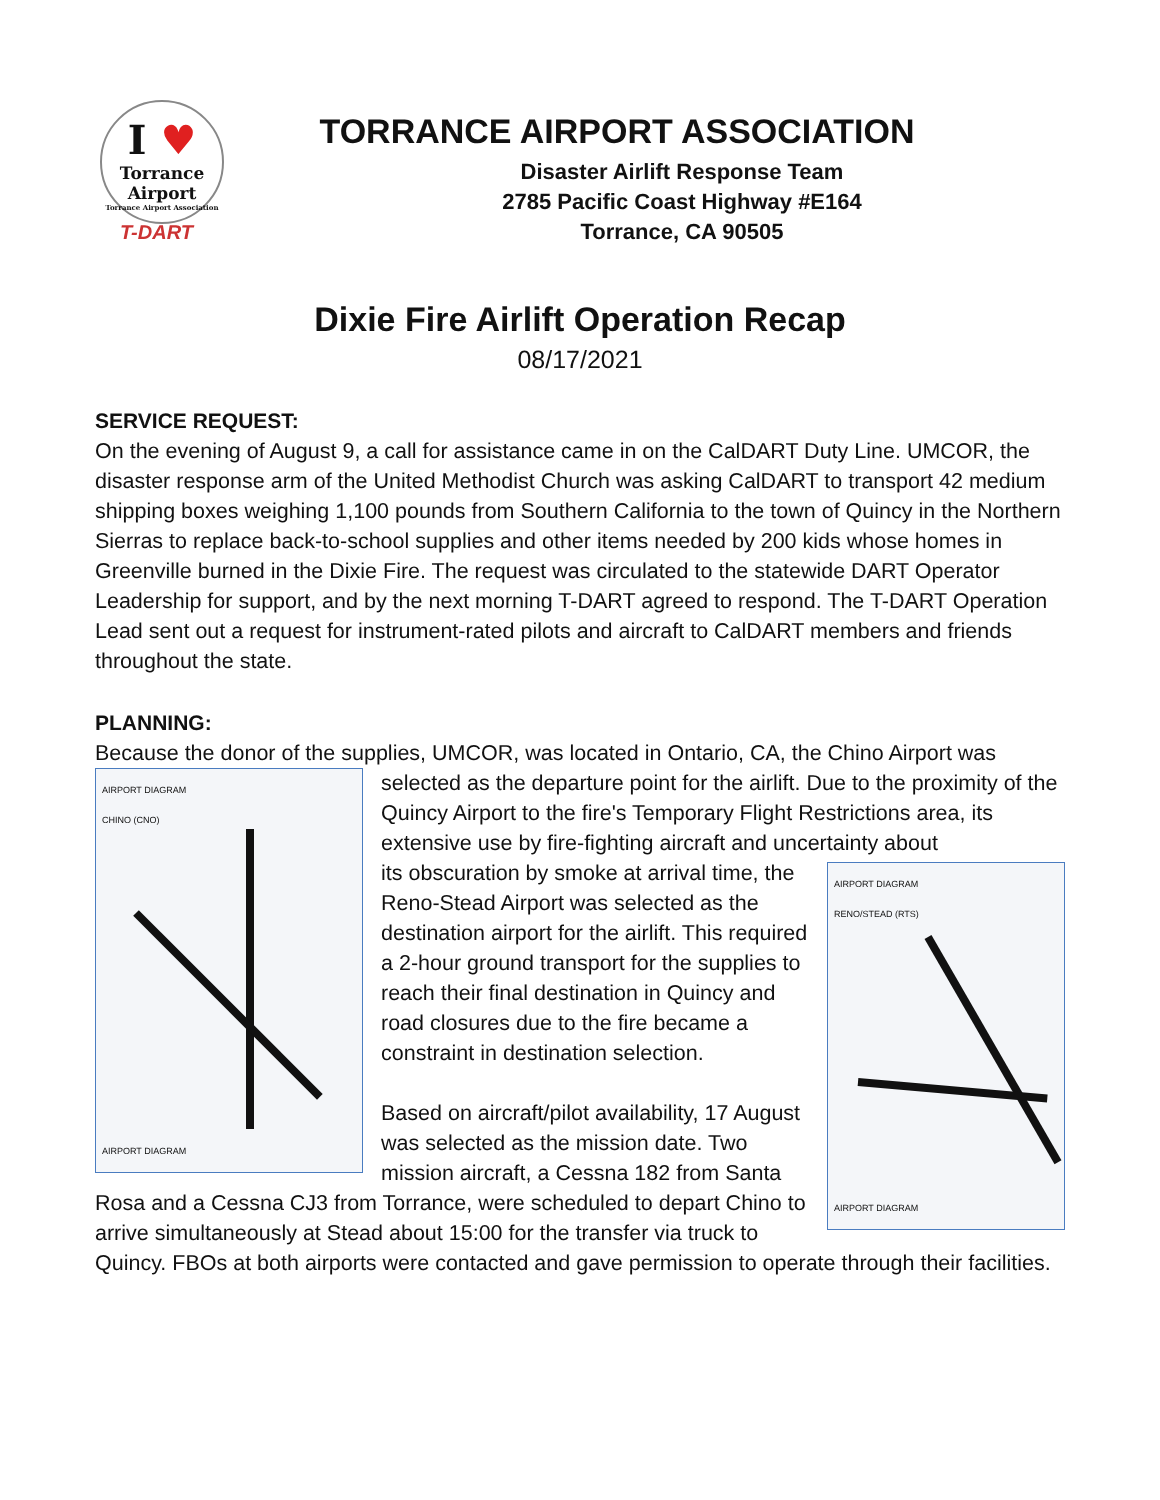I ♥
Torrance
Airport
Torrance Airport Association
T-DART
TORRANCE AIRPORT ASSOCIATION
Disaster Airlift Response Team
2785 Pacific Coast Highway #E164
Torrance, CA 90505
Dixie Fire Airlift Operation Recap
08/17/2021
SERVICE REQUEST:
On the evening of August 9, a call for assistance came in on the CalDART Duty Line. UMCOR, the disaster response arm of the United Methodist Church was asking CalDART to transport 42 medium shipping boxes weighing 1,100 pounds from Southern California to the town of Quincy in the Northern Sierras to replace back-to-school supplies and other items needed by 200 kids whose homes in Greenville burned in the Dixie Fire. The request was circulated to the statewide DART Operator Leadership for support, and by the next morning T-DART agreed to respond. The T-DART Operation Lead sent out a request for instrument-rated pilots and aircraft to CalDART members and friends throughout the state.
PLANNING:
Because the donor of the supplies, UMCOR, was located in Ontario, CA, the Chino Airport was
AIRPORT DIAGRAM
CHINO (CNO)
AIRPORT DIAGRAM
selected as the departure point for the airlift. Due to the proximity of the Quincy Airport to the fire's Temporary Flight Restrictions area, its extensive use by fire-fighting aircraft and uncertainty about
AIRPORT DIAGRAM
RENO/STEAD (RTS)
AIRPORT DIAGRAM
its obscuration by smoke at arrival time, the Reno-Stead Airport was selected as the destination airport for the airlift. This required a 2-hour ground transport for the supplies to reach their final destination in Quincy and road closures due to the fire became a constraint in destination selection.
Based on aircraft/pilot availability, 17 August was selected as the mission date. Two mission aircraft, a Cessna 182 from Santa Rosa and a Cessna CJ3 from Torrance, were scheduled to depart Chino to arrive simultaneously at Stead about 15:00 for the transfer via truck to Quincy. FBOs at both airports were contacted and gave permission to operate through their facilities.